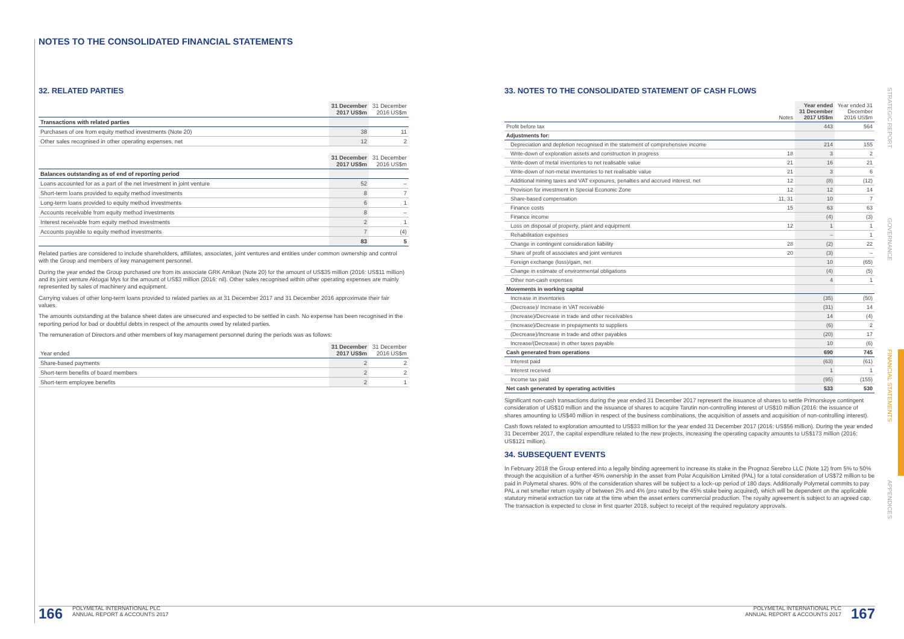NOTES TO THE CONSOLIDATED FINANCIAL STATEMENTS
32. RELATED PARTIES
| | 31 December 2017 US$m | 31 December 2016 US$m |
| --- | --- | --- |
| Transactions with related parties | | |
| Purchases of ore from equity method investments (Note 20) | 38 | 11 |
| Other sales recognised in other operating expenses, net | 12 | 2 |
| | 31 December 2017 US$m | 31 December 2016 US$m |
| --- | --- | --- |
| Balances outstanding as of end of reporting period | | |
| Loans accounted for as a part of the net investment in joint venture | 52 | – |
| Short-term loans provided to equity method investments | 8 | 7 |
| Long-term loans provided to equity method investments | 6 | 1 |
| Accounts receivable from equity method investments | 8 | – |
| Interest receivable from equity method investments | 2 | 1 |
| Accounts payable to equity method investments | 7 | (4) |
| | 83 | 5 |
Related parties are considered to include shareholders, affiliates, associates, joint ventures and entities under common ownership and control with the Group and members of key management personnel.
During the year ended the Group purchased ore from its associate GRK Amikan (Note 20) for the amount of US$35 million (2016: US$11 million) and its joint venture Aktogai Mys for the amount of US$3 million (2016: nil). Other sales recognised within other operating expenses are mainly represented by sales of machinery and equipment.
Carrying values of other long-term loans provided to related parties as at 31 December 2017 and 31 December 2016 approximate their fair values.
The amounts outstanding at the balance sheet dates are unsecured and expected to be settled in cash. No expense has been recognised in the reporting period for bad or doubtful debts in respect of the amounts owed by related parties.
The remuneration of Directors and other members of key management personnel during the periods was as follows:
| Year ended | 31 December 2017 US$m | 31 December 2016 US$m |
| --- | --- | --- |
| Share-based payments | 2 | 2 |
| Short-term benefits of board members | 2 | 2 |
| Short-term employee benefits | 2 | 1 |
33. NOTES TO THE CONSOLIDATED STATEMENT OF CASH FLOWS
| | Notes | Year ended 31 December 2017 US$m | Year ended 31 December 2016 US$m |
| --- | --- | --- | --- |
| Profit before tax | | 443 | 564 |
| Adjustments for: | | | |
| Depreciation and depletion recognised in the statement of comprehensive income | | 214 | 155 |
| Write-down of exploration assets and construction in progress | 18 | 3 | 2 |
| Write-down of metal inventories to net realisable value | 21 | 16 | 21 |
| Write-down of non-metal inventories to net realisable value | 21 | 3 | 6 |
| Additional mining taxes and VAT exposures, penalties and accrued interest, net | 12 | (8) | (12) |
| Provision for investment in Special Econonic Zone | 12 | 12 | 14 |
| Share-based compensation | 11, 31 | 10 | 7 |
| Finance costs | 15 | 63 | 63 |
| Finance income | | (4) | (3) |
| Loss on disposal of property, plant and equipment | 12 | 1 | 1 |
| Rehabilitation expenses | | – | 1 |
| Change in contingent consideration liability | 28 | (2) | 22 |
| Share of profit of associates and joint ventures | 20 | (3) | – |
| Foreign exchange (loss)/gain, net | | 10 | (65) |
| Change in estimate of environmental obligations | | (4) | (5) |
| Other non-cash expenses | | 4 | 1 |
| Movements in working capital | | | |
| Increase in inventories | | (35) | (50) |
| (Decrease)/ Increase in VAT receivable | | (31) | 14 |
| (Increase)/Decrease in trade and other receivables | | 14 | (4) |
| (Increase)/Decrease in prepayments to suppliers | | (6) | 2 |
| (Decrease)/Increase in trade and other payables | | (20) | 17 |
| Increase/(Decrease) in other taxes payable | | 10 | (6) |
| Cash generated from operations | | 690 | 745 |
| Interest paid | | (63) | (61) |
| Interest received | | 1 | 1 |
| Income tax paid | | (95) | (155) |
| Net cash generated by operating activities | | 533 | 530 |
Significant non-cash transactions during the year ended 31 December 2017 represent the issuance of shares to settle Primorskoye contingent consideration of US$10 million and the issuance of shares to acquire Tarutin non-controlling interest of US$10 million (2016: the issuance of shares amounting to US$40 million in respect of the business combinations, the acquisition of assets and acquisition of non-controlling interest).
Cash flows related to exploration amounted to US$33 million for the year ended 31 December 2017 (2016: US$56 million). During the year ended 31 December 2017, the capital expenditure related to the new projects, increasing the operating capacity amounts to US$173 million (2016: US$121 million).
34. SUBSEQUENT EVENTS
In February 2018 the Group entered into a legally binding agreement to increase its stake in the Prognoz Serebro LLC (Note 12) from 5% to 50% through the acquisition of a further 45% ownership in the asset from Polar Acquisition Limited (PAL) for a total consideration of US$72 million to be paid in Polymetal shares. 90% of the consideration shares will be subject to a lock–up period of 180 days. Additionally Polymetal commits to pay PAL a net smelter return royalty of between 2% and 4% (pro rated by the 45% stake being acquired), which will be dependent on the applicable statutory mineral extraction tax rate at the time when the asset enters commercial production. The royalty agreement is subject to an agreed cap. The transaction is expected to close in first quarter 2018, subject to receipt of the required regulatory approvals.
STRATEGIC REPORT
GOVERNANCE
FINANCIAL STATEMENTS
APPENDICES
166 POLYMETAL INTERNATIONAL PLC
ANNUAL REPORT & ACCOUNTS 2017
POLYMETAL INTERNATIONAL PLC
ANNUAL REPORT & ACCOUNTS 2017 167